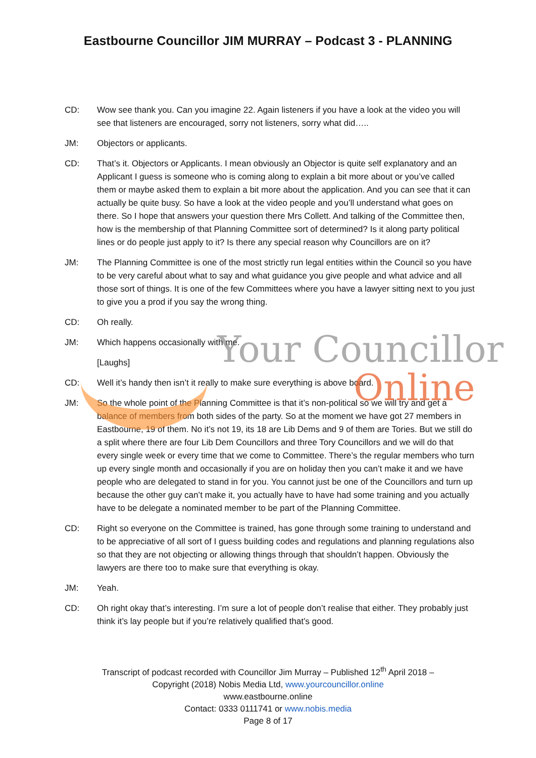Eastbourne Councillor JIM MURRAY – Podcast 3 - PLANNING
CD: Wow see thank you. Can you imagine 22. Again listeners if you have a look at the video you will see that listeners are encouraged, sorry not listeners, sorry what did…..
JM: Objectors or applicants.
CD: That’s it. Objectors or Applicants. I mean obviously an Objector is quite self explanatory and an Applicant I guess is someone who is coming along to explain a bit more about or you’ve called them or maybe asked them to explain a bit more about the application. And you can see that it can actually be quite busy. So have a look at the video people and you’ll understand what goes on there. So I hope that answers your question there Mrs Collett. And talking of the Committee then, how is the membership of that Planning Committee sort of determined? Is it along party political lines or do people just apply to it? Is there any special reason why Councillors are on it?
JM: The Planning Committee is one of the most strictly run legal entities within the Council so you have to be very careful about what to say and what guidance you give people and what advice and all those sort of things. It is one of the few Committees where you have a lawyer sitting next to you just to give you a prod if you say the wrong thing.
CD: Oh really.
JM: Which happens occasionally with me.
[Laughs]
CD: Well it’s handy then isn’t it really to make sure everything is above board.
JM: So the whole point of the Planning Committee is that it’s non-political so we will try and get a balance of members from both sides of the party. So at the moment we have got 27 members in Eastbourne, 19 of them. No it’s not 19, its 18 are Lib Dems and 9 of them are Tories. But we still do a split where there are four Lib Dem Councillors and three Tory Councillors and we will do that every single week or every time that we come to Committee. There’s the regular members who turn up every single month and occasionally if you are on holiday then you can’t make it and we have people who are delegated to stand in for you. You cannot just be one of the Councillors and turn up because the other guy can’t make it, you actually have to have had some training and you actually have to be delegate a nominated member to be part of the Planning Committee.
CD: Right so everyone on the Committee is trained, has gone through some training to understand and to be appreciative of all sort of I guess building codes and regulations and planning regulations also so that they are not objecting or allowing things through that shouldn’t happen. Obviously the lawyers are there too to make sure that everything is okay.
JM: Yeah.
CD: Oh right okay that’s interesting. I’m sure a lot of people don’t realise that either. They probably just think it’s lay people but if you’re relatively qualified that’s good.
Your Councillor
Online
Transcript of podcast recorded with Councillor Jim Murray – Published 12<sup>th</sup> April 2018 –
Copyright (2018) Nobis Media Ltd, www.yourcouncillor.online
www.eastbourne.online
Contact: 0333 0111741 or www.nobis.media
Page 8 of 17